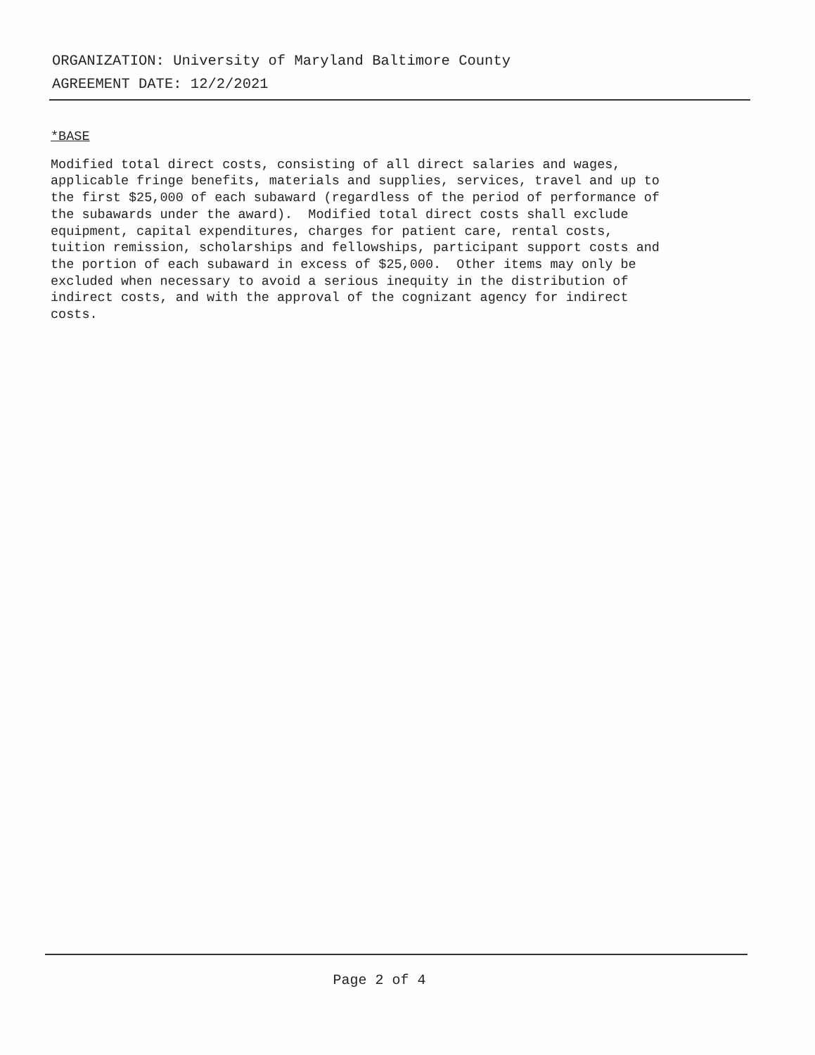ORGANIZATION: University of Maryland Baltimore County
AGREEMENT DATE: 12/2/2021
*BASE
Modified total direct costs, consisting of all direct salaries and wages, applicable fringe benefits, materials and supplies, services, travel and up to the first $25,000 of each subaward (regardless of the period of performance of the subawards under the award). Modified total direct costs shall exclude equipment, capital expenditures, charges for patient care, rental costs, tuition remission, scholarships and fellowships, participant support costs and the portion of each subaward in excess of $25,000. Other items may only be excluded when necessary to avoid a serious inequity in the distribution of indirect costs, and with the approval of the cognizant agency for indirect costs.
Page 2 of 4